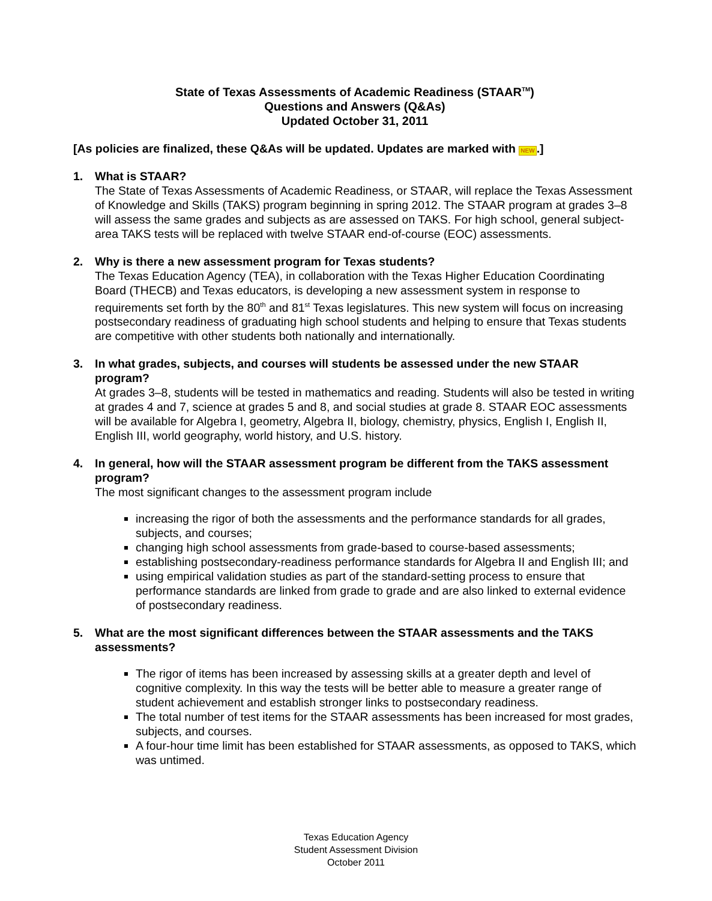State of Texas Assessments of Academic Readiness (STAAR<sup>TM</sup>)
Questions and Answers (Q&As)
Updated October 31, 2011
[As policies are finalized, these Q&As will be updated. Updates are marked with NEW.]
1. What is STAAR?
The State of Texas Assessments of Academic Readiness, or STAAR, will replace the Texas Assessment of Knowledge and Skills (TAKS) program beginning in spring 2012. The STAAR program at grades 3–8 will assess the same grades and subjects as are assessed on TAKS. For high school, general subject-area TAKS tests will be replaced with twelve STAAR end-of-course (EOC) assessments.
2. Why is there a new assessment program for Texas students?
The Texas Education Agency (TEA), in collaboration with the Texas Higher Education Coordinating Board (THECB) and Texas educators, is developing a new assessment system in response to requirements set forth by the 80<sup>th</sup> and 81<sup>st</sup> Texas legislatures. This new system will focus on increasing postsecondary readiness of graduating high school students and helping to ensure that Texas students are competitive with other students both nationally and internationally.
3. In what grades, subjects, and courses will students be assessed under the new STAAR program?
At grades 3–8, students will be tested in mathematics and reading. Students will also be tested in writing at grades 4 and 7, science at grades 5 and 8, and social studies at grade 8. STAAR EOC assessments will be available for Algebra I, geometry, Algebra II, biology, chemistry, physics, English I, English II, English III, world geography, world history, and U.S. history.
4. In general, how will the STAAR assessment program be different from the TAKS assessment program?
The most significant changes to the assessment program include
increasing the rigor of both the assessments and the performance standards for all grades, subjects, and courses;
changing high school assessments from grade-based to course-based assessments;
establishing postsecondary-readiness performance standards for Algebra II and English III; and
using empirical validation studies as part of the standard-setting process to ensure that performance standards are linked from grade to grade and are also linked to external evidence of postsecondary readiness.
5. What are the most significant differences between the STAAR assessments and the TAKS assessments?
The rigor of items has been increased by assessing skills at a greater depth and level of cognitive complexity. In this way the tests will be better able to measure a greater range of student achievement and establish stronger links to postsecondary readiness.
The total number of test items for the STAAR assessments has been increased for most grades, subjects, and courses.
A four-hour time limit has been established for STAAR assessments, as opposed to TAKS, which was untimed.
Texas Education Agency
Student Assessment Division
October 2011